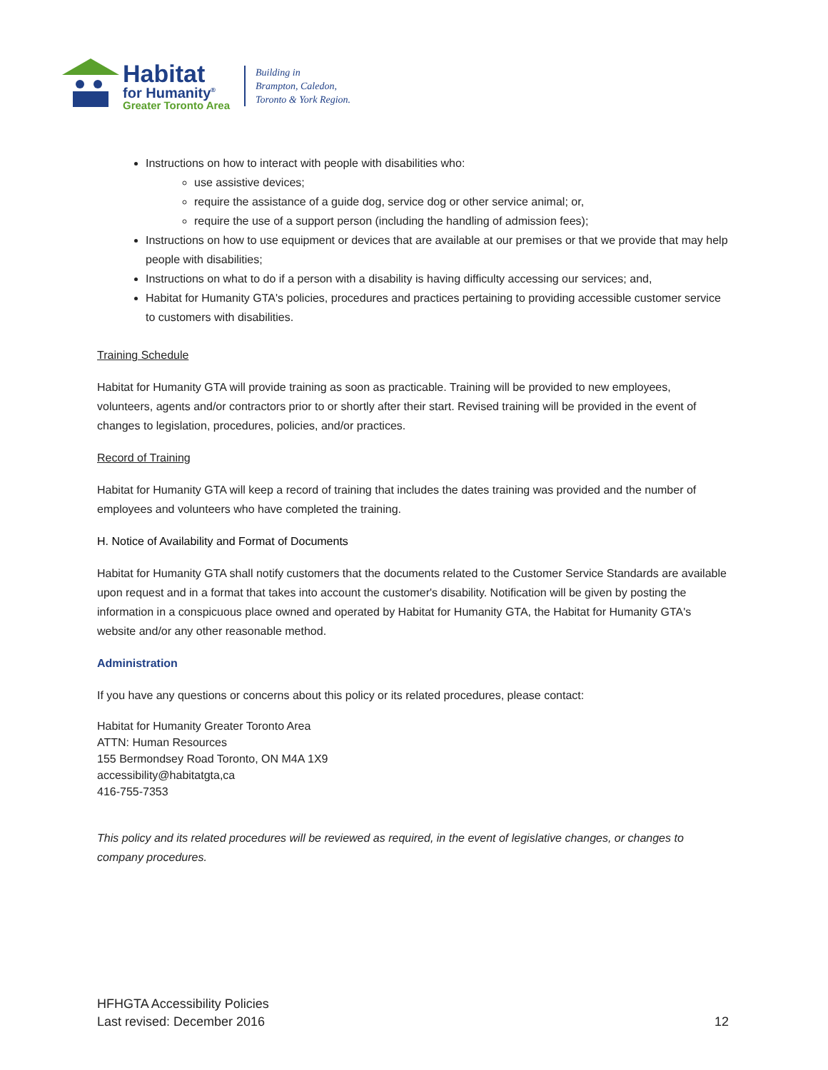Habitat
for Humanity<sup>®</sup>
Greater Toronto Area
Building in
Brampton, Caledon,
Toronto & York Region.
Instructions on how to interact with people with disabilities who:
use assistive devices;
require the assistance of a guide dog, service dog or other service animal; or,
require the use of a support person (including the handling of admission fees);
Instructions on how to use equipment or devices that are available at our premises or that we provide that may help people with disabilities;
Instructions on what to do if a person with a disability is having difficulty accessing our services; and,
Habitat for Humanity GTA's policies, procedures and practices pertaining to providing accessible customer service to customers with disabilities.
Training Schedule
Habitat for Humanity GTA will provide training as soon as practicable. Training will be provided to new employees, volunteers, agents and/or contractors prior to or shortly after their start. Revised training will be provided in the event of changes to legislation, procedures, policies, and/or practices.
Record of Training
Habitat for Humanity GTA will keep a record of training that includes the dates training was provided and the number of employees and volunteers who have completed the training.
H. Notice of Availability and Format of Documents
Habitat for Humanity GTA shall notify customers that the documents related to the Customer Service Standards are available upon request and in a format that takes into account the customer's disability. Notification will be given by posting the information in a conspicuous place owned and operated by Habitat for Humanity GTA, the Habitat for Humanity GTA's website and/or any other reasonable method.
Administration
If you have any questions or concerns about this policy or its related procedures, please contact:
Habitat for Humanity Greater Toronto Area
ATTN: Human Resources
155 Bermondsey Road Toronto, ON M4A 1X9
accessibility@habitatgta,ca
416-755-7353
This policy and its related procedures will be reviewed as required, in the event of legislative changes, or changes to company procedures.
HFHGTA Accessibility Policies
Last revised: December 2016
12